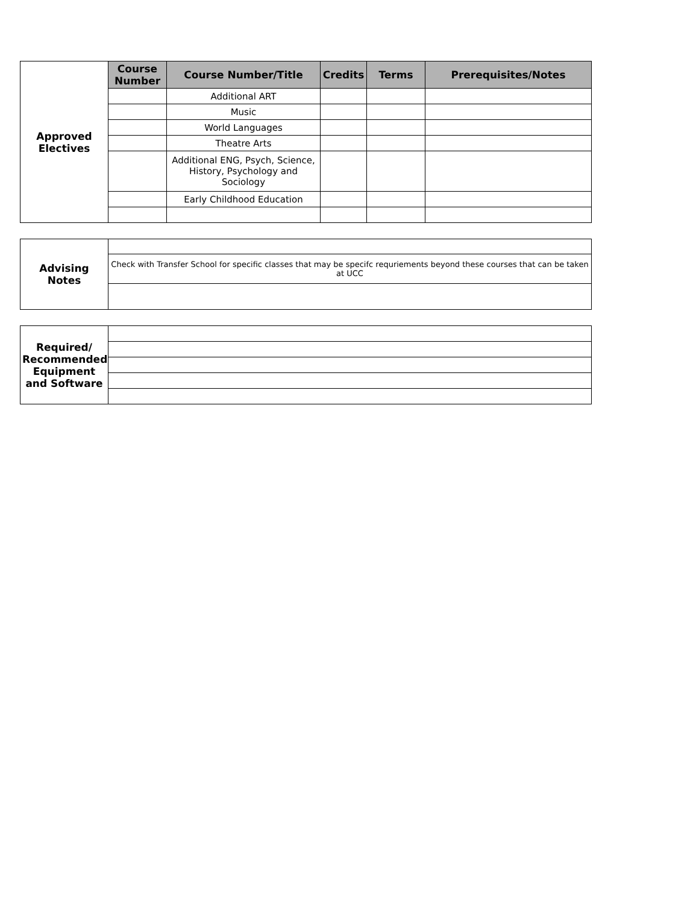| Approved Electives | Course Number | Course Number/Title | Credits | Terms | Prerequisites/Notes |
| | | Additional ART | | | |
| | | Music | | | |
| | | World Languages | | | |
| | | Theatre Arts | | | |
| | | Additional ENG, Psych, Science, History, Psychology and Sociology | | | |
| | | Early Childhood Education | | | |
| Advising Notes | |
| | Check with Transfer School for specific classes that may be specifc requriements beyond these courses that can be taken at UCC |
| Required/ Recommended Equipment and Software | |